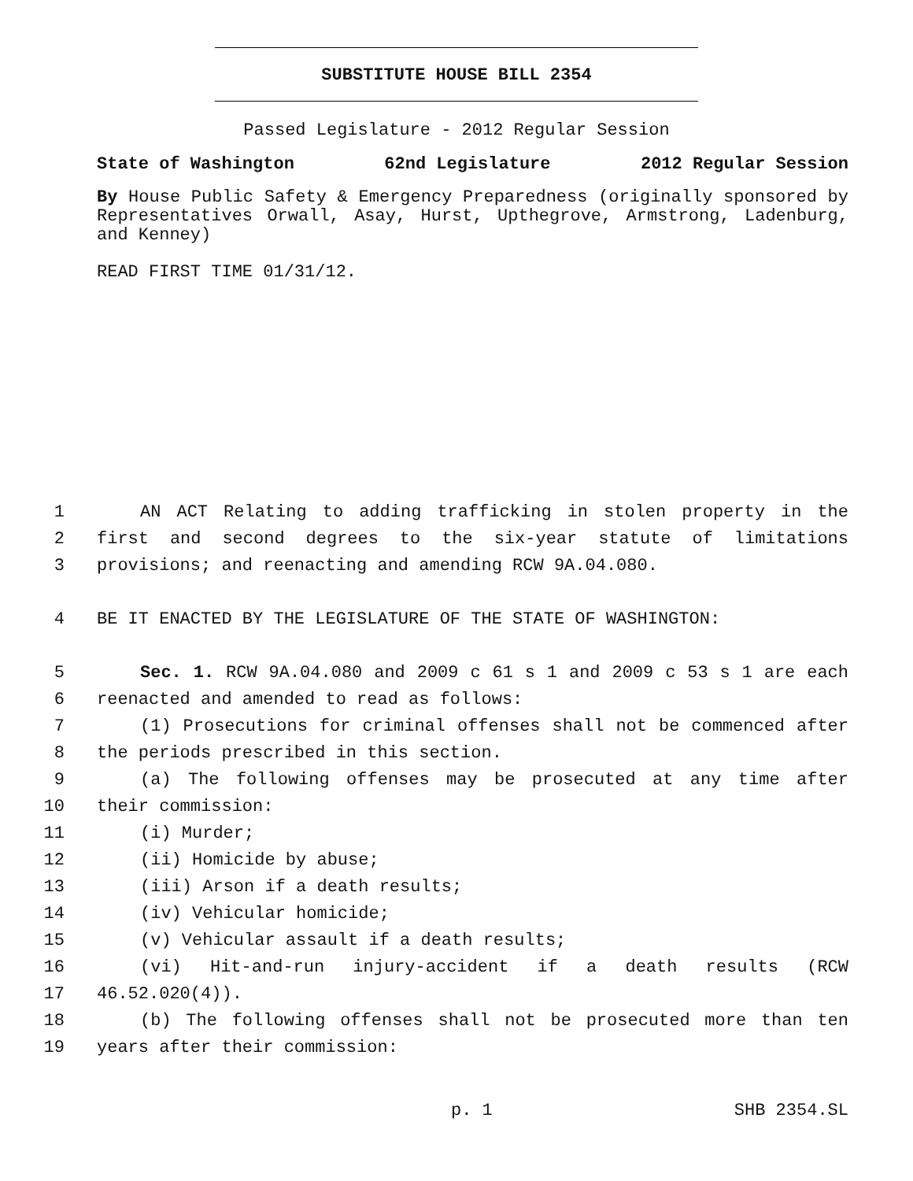SUBSTITUTE HOUSE BILL 2354
Passed Legislature - 2012 Regular Session
State of Washington 62nd Legislature 2012 Regular Session
By House Public Safety & Emergency Preparedness (originally sponsored by Representatives Orwall, Asay, Hurst, Upthegrove, Armstrong, Ladenburg, and Kenney)
READ FIRST TIME 01/31/12.
1 AN ACT Relating to adding trafficking in stolen property in the
2 first and second degrees to the six-year statute of limitations
3 provisions; and reenacting and amending RCW 9A.04.080.
4 BE IT ENACTED BY THE LEGISLATURE OF THE STATE OF WASHINGTON:
5 Sec. 1. RCW 9A.04.080 and 2009 c 61 s 1 and 2009 c 53 s 1 are each
6 reenacted and amended to read as follows:
7 (1) Prosecutions for criminal offenses shall not be commenced after
8 the periods prescribed in this section.
9 (a) The following offenses may be prosecuted at any time after
10 their commission:
11 (i) Murder;
12 (ii) Homicide by abuse;
13 (iii) Arson if a death results;
14 (iv) Vehicular homicide;
15 (v) Vehicular assault if a death results;
16 (vi) Hit-and-run injury-accident if a death results (RCW
17 46.52.020(4)).
18 (b) The following offenses shall not be prosecuted more than ten
19 years after their commission:
p. 1 SHB 2354.SL